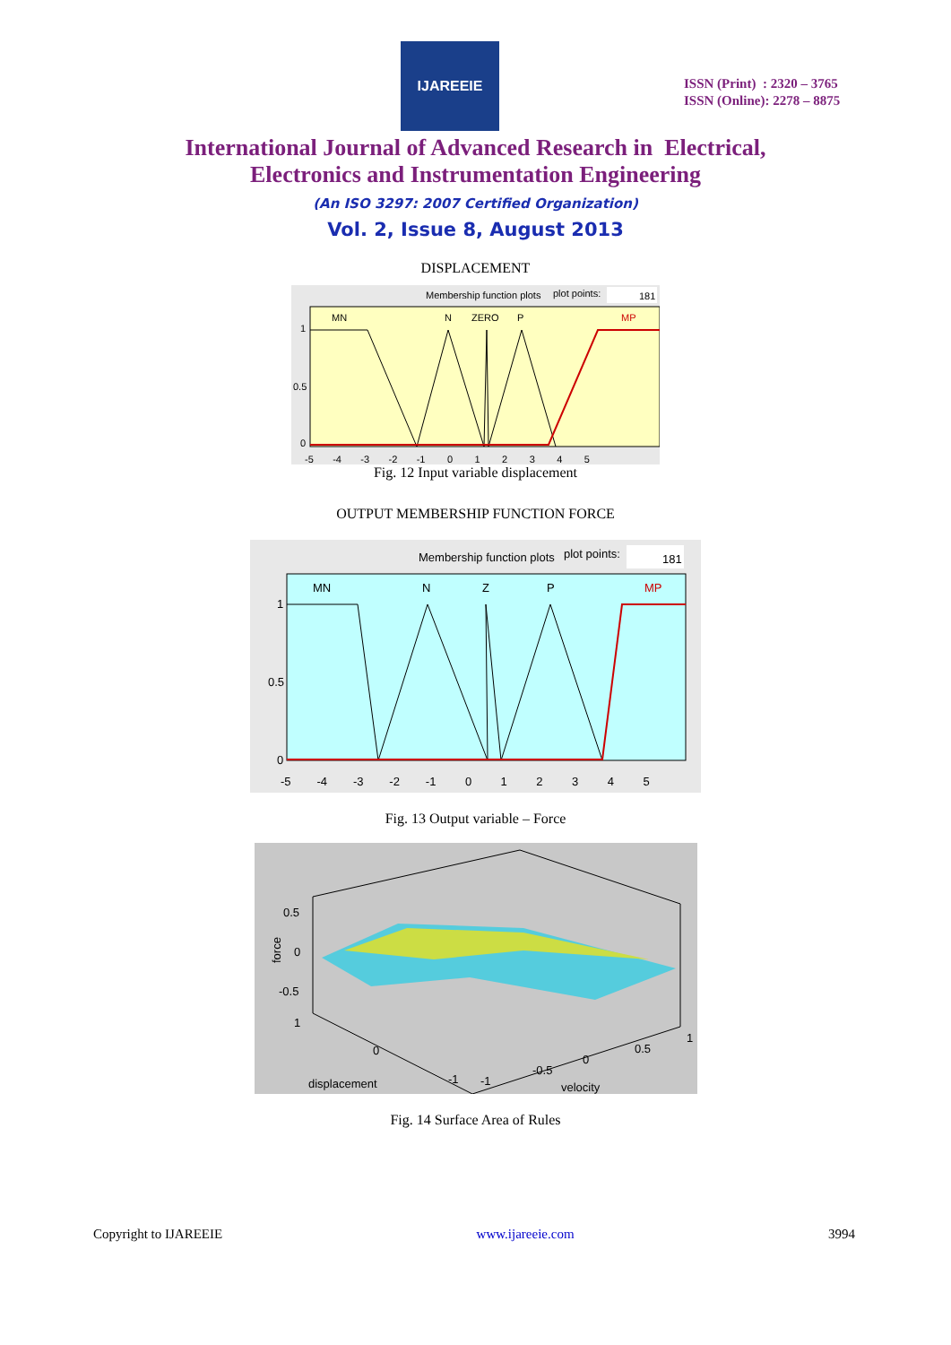IJAREEIE
ISSN (Print) : 2320 – 3765
ISSN (Online): 2278 – 8875
International Journal of Advanced Research in Electrical,
Electronics and Instrumentation Engineering
(An ISO 3297: 2007 Certified Organization)
Vol. 2, Issue 8, August 2013
DISPLACEMENT
Membership function plots
plot points:
181
MN
N
ZERO
P
MP
1
0.5
0
-5 -4 -3 -2 -1 0 1 2 3 4 5
Fig. 12 Input variable displacement
OUTPUT MEMBERSHIP FUNCTION FORCE
Membership function plots
plot points:
181
MN
N
Z
P
MP
1
0.5
0
-5 -4 -3 -2 -1 0 1 2 3 4 5
Fig. 13 Output variable – Force
force
0.5
0
-0.5
1
0
displacement
-1
-1
-0.5
0
0.5
1
velocity
Fig. 14 Surface Area of Rules
Copyright to IJAREEIE www.ijareeie.com 3994